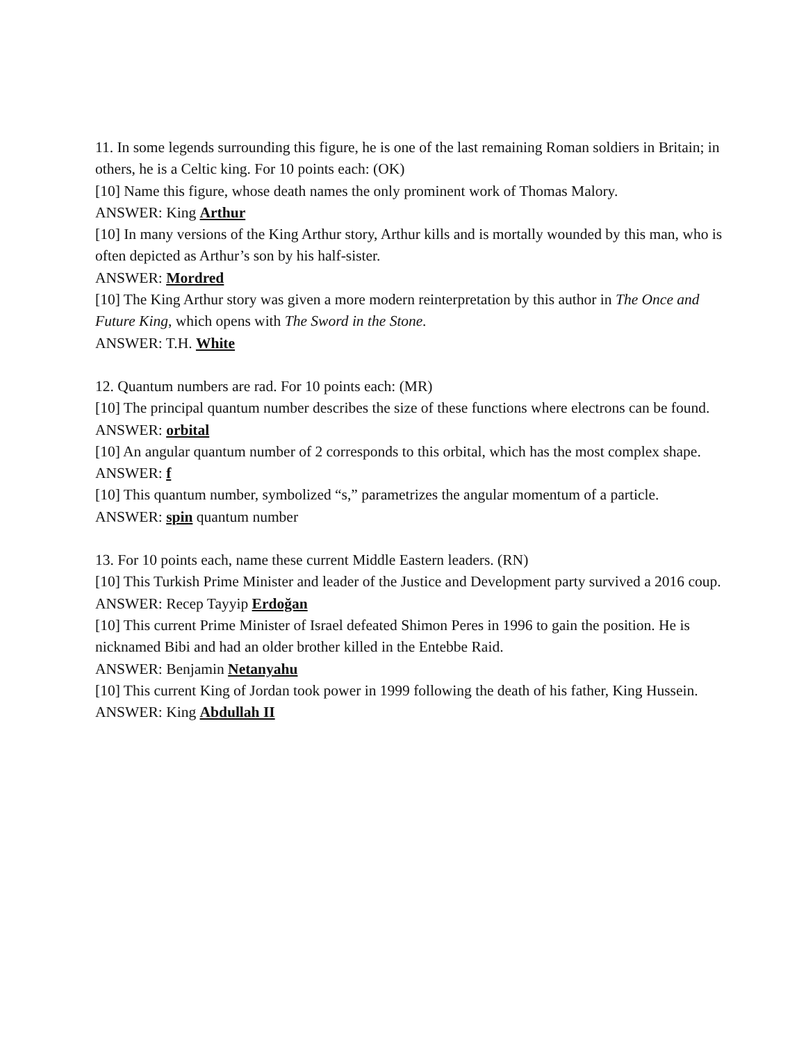11. In some legends surrounding this figure, he is one of the last remaining Roman soldiers in Britain; in others, he is a Celtic king. For 10 points each: (OK)
[10] Name this figure, whose death names the only prominent work of Thomas Malory.
ANSWER: King Arthur
[10] In many versions of the King Arthur story, Arthur kills and is mortally wounded by this man, who is often depicted as Arthur’s son by his half-sister.
ANSWER: Mordred
[10] The King Arthur story was given a more modern reinterpretation by this author in The Once and Future King, which opens with The Sword in the Stone.
ANSWER: T.H. White
12. Quantum numbers are rad. For 10 points each: (MR)
[10] The principal quantum number describes the size of these functions where electrons can be found.
ANSWER: orbital
[10] An angular quantum number of 2 corresponds to this orbital, which has the most complex shape.
ANSWER: f
[10] This quantum number, symbolized “s,” parametrizes the angular momentum of a particle.
ANSWER: spin quantum number
13. For 10 points each, name these current Middle Eastern leaders. (RN)
[10] This Turkish Prime Minister and leader of the Justice and Development party survived a 2016 coup.
ANSWER: Recep Tayyip Erdoğan
[10] This current Prime Minister of Israel defeated Shimon Peres in 1996 to gain the position. He is nicknamed Bibi and had an older brother killed in the Entebbe Raid.
ANSWER: Benjamin Netanyahu
[10] This current King of Jordan took power in 1999 following the death of his father, King Hussein.
ANSWER: King Abdullah II